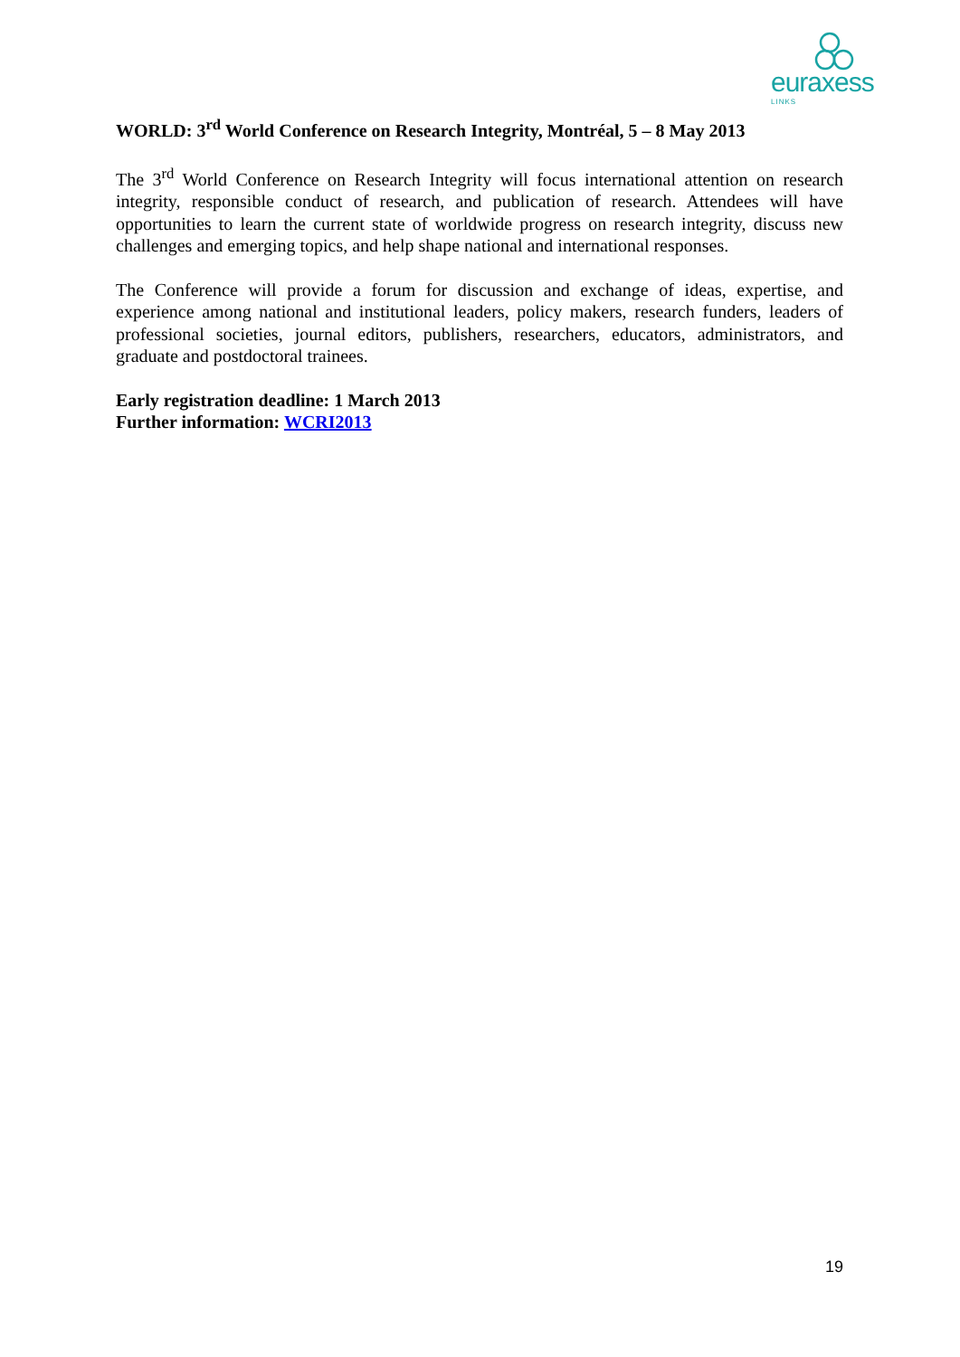euraxess
LINKS
WORLD: 3<sup>rd</sup> World Conference on Research Integrity, Montréal, 5 – 8 May 2013
The 3<sup>rd</sup> World Conference on Research Integrity will focus international attention on research integrity, responsible conduct of research, and publication of research. Attendees will have opportunities to learn the current state of worldwide progress on research integrity, discuss new challenges and emerging topics, and help shape national and international responses.
The Conference will provide a forum for discussion and exchange of ideas, expertise, and experience among national and institutional leaders, policy makers, research funders, leaders of professional societies, journal editors, publishers, researchers, educators, administrators, and graduate and postdoctoral trainees.
Early registration deadline: 1 March 2013
Further information: WCRI2013
19